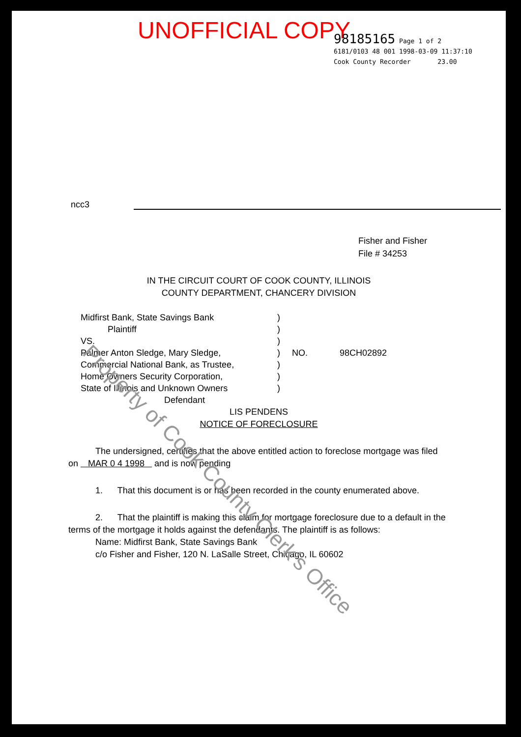UNOFFICIAL COPY
98185165 Page 1 of 2
6181/0103 48 001 1998-03-09 11:37:10
Cook County Recorder 23.00
ncc3
Fisher and Fisher
File # 34253
IN THE CIRCUIT COURT OF COOK COUNTY, ILLINOIS
COUNTY DEPARTMENT, CHANCERY DIVISION
| Midfirst Bank, State Savings Bank | ) | |
| Plaintiff | ) | |
| VS. | ) | |
| Palmer Anton Sledge, Mary Sledge, | ) | NO. 98CH02892 |
| Commercial National Bank, as Trustee, | ) | |
| Home Owners Security Corporation, | ) | |
| State of Illinois and Unknown Owners | ) | |
| Defendant | | |
LIS PENDENS
NOTICE OF FORECLOSURE
The undersigned, certifies that the above entitled action to foreclose mortgage was filed on MAR 0 4 1998 and is now pending
1. That this document is or has been recorded in the county enumerated above.
2. That the plaintiff is making this claim for mortgage foreclosure due to a default in the terms of the mortgage it holds against the defendants. The plaintiff is as follows:
Name: Midfirst Bank, State Savings Bank
c/o Fisher and Fisher, 120 N. LaSalle Street, Chicago, IL 60602
Property of Cook County Clerk's Office